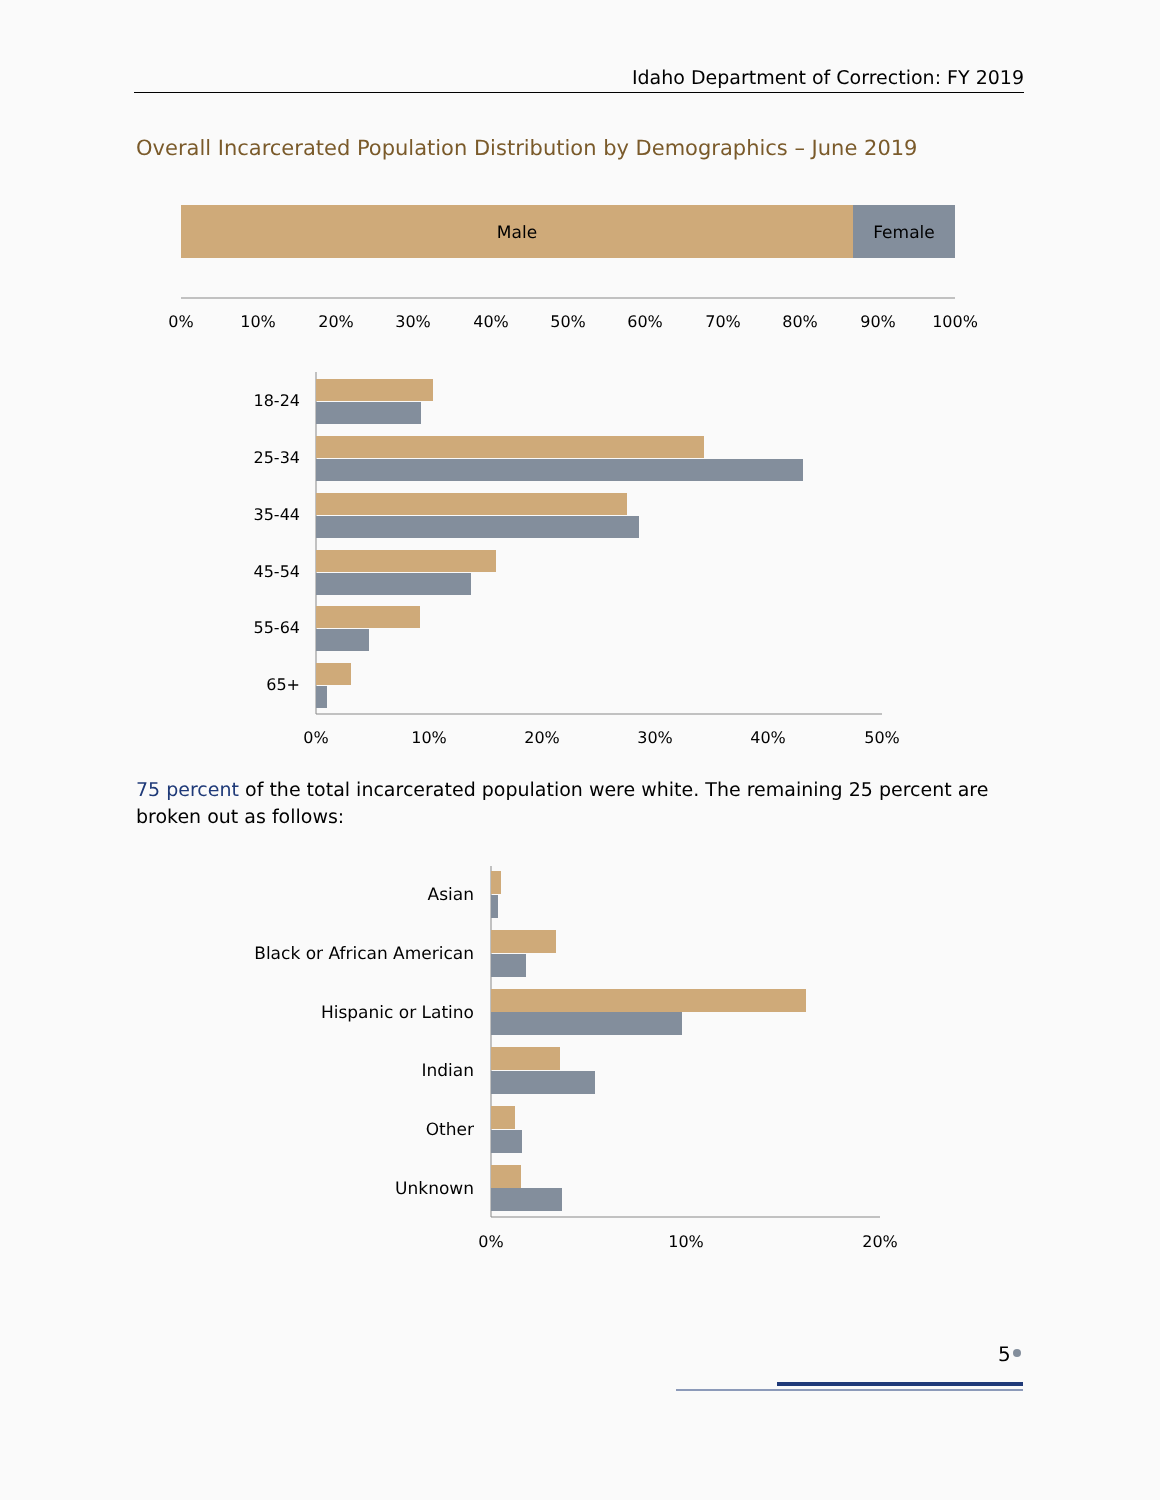Idaho Department of Correction: FY 2019
Overall Incarcerated Population Distribution by Demographics – June 2019
Male
Female
0%
10%
20%
30%
40%
50%
60%
70%
80%
90%
100%
18-24
25-34
35-44
45-54
55-64
65+
0%
10%
20%
30%
40%
50%
Asian
Black or African American
Hispanic or Latino
Indian
Other
Unknown
0%
10%
20%
75 percent of the total incarcerated population were white. The remaining 25 percent are broken out as follows:
5